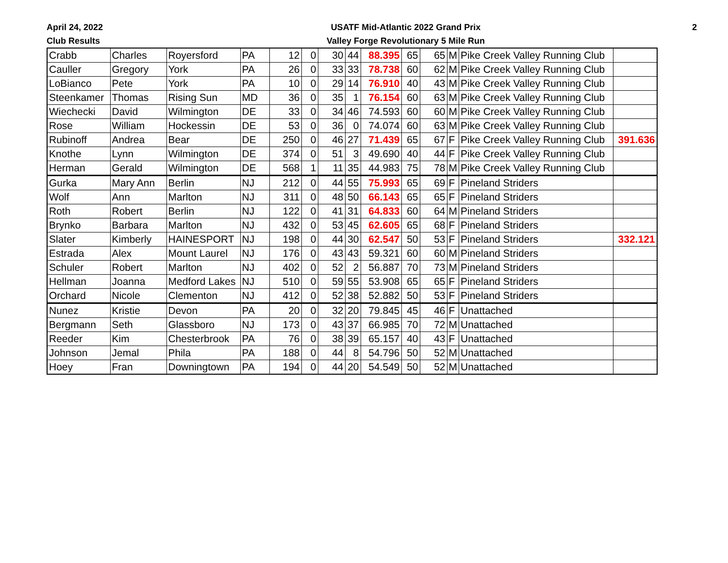April 24, 2022
Club Results
USATF Mid-Atlantic 2022 Grand Prix
Valley Forge Revolutionary 5 Mile Run
2
| Crabb | Charles | Royersford | PA | 12 | 0 | 30 | 44 | 88.395 | 65 | 65 | M | Pike Creek Valley Running Club | |
| Cauller | Gregory | York | PA | 26 | 0 | 33 | 33 | 78.738 | 60 | 62 | M | Pike Creek Valley Running Club | |
| LoBianco | Pete | York | PA | 10 | 0 | 29 | 14 | 76.910 | 40 | 43 | M | Pike Creek Valley Running Club | |
| Steenkamer | Thomas | Rising Sun | MD | 36 | 0 | 35 | 1 | 76.154 | 60 | 63 | M | Pike Creek Valley Running Club | |
| Wiechecki | David | Wilmington | DE | 33 | 0 | 34 | 46 | 74.593 | 60 | 60 | M | Pike Creek Valley Running Club | |
| Rose | William | Hockessin | DE | 53 | 0 | 36 | 0 | 74.074 | 60 | 63 | M | Pike Creek Valley Running Club | |
| Rubinoff | Andrea | Bear | DE | 250 | 0 | 46 | 27 | 71.439 | 65 | 67 | F | Pike Creek Valley Running Club | 391.636 |
| Knothe | Lynn | Wilmington | DE | 374 | 0 | 51 | 3 | 49.690 | 40 | 44 | F | Pike Creek Valley Running Club | |
| Herman | Gerald | Wilmington | DE | 568 | 1 | 11 | 35 | 44.983 | 75 | 78 | M | Pike Creek Valley Running Club | |
| Gurka | Mary Ann | Berlin | NJ | 212 | 0 | 44 | 55 | 75.993 | 65 | 69 | F | Pineland Striders | |
| Wolf | Ann | Marlton | NJ | 311 | 0 | 48 | 50 | 66.143 | 65 | 65 | F | Pineland Striders | |
| Roth | Robert | Berlin | NJ | 122 | 0 | 41 | 31 | 64.833 | 60 | 64 | M | Pineland Striders | |
| Brynko | Barbara | Marlton | NJ | 432 | 0 | 53 | 45 | 62.605 | 65 | 68 | F | Pineland Striders | |
| Slater | Kimberly | HAINESPORT | NJ | 198 | 0 | 44 | 30 | 62.547 | 50 | 53 | F | Pineland Striders | 332.121 |
| Estrada | Alex | Mount Laurel | NJ | 176 | 0 | 43 | 43 | 59.321 | 60 | 60 | M | Pineland Striders | |
| Schuler | Robert | Marlton | NJ | 402 | 0 | 52 | 2 | 56.887 | 70 | 73 | M | Pineland Striders | |
| Hellman | Joanna | Medford Lakes | NJ | 510 | 0 | 59 | 55 | 53.908 | 65 | 65 | F | Pineland Striders | |
| Orchard | Nicole | Clementon | NJ | 412 | 0 | 52 | 38 | 52.882 | 50 | 53 | F | Pineland Striders | |
| Nunez | Kristie | Devon | PA | 20 | 0 | 32 | 20 | 79.845 | 45 | 46 | F | Unattached | |
| Bergmann | Seth | Glassboro | NJ | 173 | 0 | 43 | 37 | 66.985 | 70 | 72 | M | Unattached | |
| Reeder | Kim | Chesterbrook | PA | 76 | 0 | 38 | 39 | 65.157 | 40 | 43 | F | Unattached | |
| Johnson | Jemal | Phila | PA | 188 | 0 | 44 | 8 | 54.796 | 50 | 52 | M | Unattached | |
| Hoey | Fran | Downingtown | PA | 194 | 0 | 44 | 20 | 54.549 | 50 | 52 | M | Unattached | |